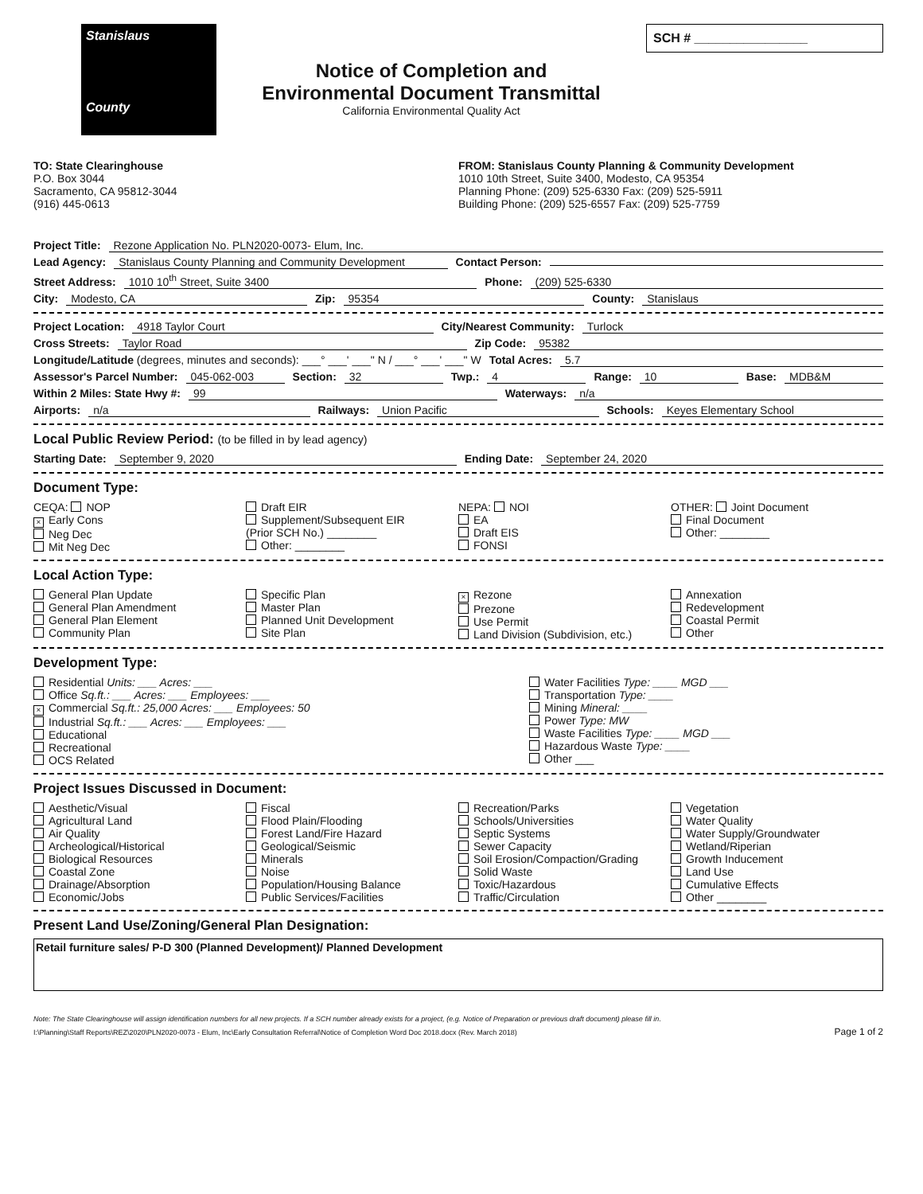Stanislaus
County
Notice of Completion and
Environmental Document Transmittal
California Environmental Quality Act
SCH # ________________
TO: State Clearinghouse
P.O. Box 3044
Sacramento, CA 95812-3044
(916) 445-0613
FROM: Stanislaus County Planning & Community Development
1010 10th Street, Suite 3400, Modesto, CA 95354
Planning Phone: (209) 525-6330 Fax: (209) 525-5911
Building Phone: (209) 525-6557 Fax: (209) 525-7759
Project Title: Rezone Application No. PLN2020-0073- Elum, Inc.
Lead Agency: Stanislaus County Planning and Community Development Contact Person:
Street Address: 1010 10<sup>th</sup> Street, Suite 3400 Phone: (209) 525-6330
City: Modesto, CA Zip: 95354 County: Stanislaus
Project Location: 4918 Taylor Court City/Nearest Community: Turlock
Cross Streets: Taylor Road Zip Code: 95382
Longitude/Latitude (degrees, minutes and seconds): ___° ___' ___" N / ___° ___' ___" W Total Acres: 5.7
Assessor's Parcel Number: 045-062-003 Section: 32 Twp.: 4 Range: 10 Base: MDB&M
Within 2 Miles: State Hwy #: 99 Waterways: n/a
Airports: n/a Railways: Union Pacific Schools: Keyes Elementary School
Local Public Review Period: (to be filled in by lead agency)
Starting Date: September 9, 2020 Ending Date: September 24, 2020
Document Type:
CEQA: NOP
× Early Cons
Neg Dec
Mit Neg Dec
Draft EIR
Supplement/Subsequent EIR
(Prior SCH No.) ________
Other: ________
NEPA: NOI
EA
Draft EIS
FONSI
OTHER: Joint Document
Final Document
Other: ________
Local Action Type:
General Plan Update
General Plan Amendment
General Plan Element
Community Plan
Specific Plan
Master Plan
Planned Unit Development
Site Plan
× Rezone
Prezone
Use Permit
Land Division (Subdivision, etc.)
Annexation
Redevelopment
Coastal Permit
Other
Development Type:
Residential Units: ___ Acres: ___
Office Sq.ft.: ___ Acres: ___ Employees: ___
× Commercial Sq.ft.: 25,000 Acres: ___ Employees: 50
Industrial Sq.ft.: ___ Acres: ___ Employees: ___
Educational
Recreational
OCS Related
Water Facilities Type: ____ MGD ___
Transportation Type: ____
Mining Mineral: ____
Power Type: MW
Waste Facilities Type: ____ MGD ___
Hazardous Waste Type: ____
Other ___
Project Issues Discussed in Document:
Aesthetic/Visual
Agricultural Land
Air Quality
Archeological/Historical
Biological Resources
Coastal Zone
Drainage/Absorption
Economic/Jobs
Fiscal
Flood Plain/Flooding
Forest Land/Fire Hazard
Geological/Seismic
Minerals
Noise
Population/Housing Balance
Public Services/Facilities
Recreation/Parks
Schools/Universities
Septic Systems
Sewer Capacity
Soil Erosion/Compaction/Grading
Solid Waste
Toxic/Hazardous
Traffic/Circulation
Vegetation
Water Quality
Water Supply/Groundwater
Wetland/Riperian
Growth Inducement
Land Use
Cumulative Effects
Other ________
Present Land Use/Zoning/General Plan Designation:
Retail furniture sales/ P-D 300 (Planned Development)/ Planned Development
Note: The State Clearinghouse will assign identification numbers for all new projects. If a SCH number already exists for a project, (e.g. Notice of Preparation or previous draft document) please fill in.
I:\Planning\Staff Reports\REZ\2020\PLN2020-0073 - Elum, Inc\Early Consultation Referral\Notice of Completion Word Doc 2018.docx (Rev. March 2018) Page 1 of 2